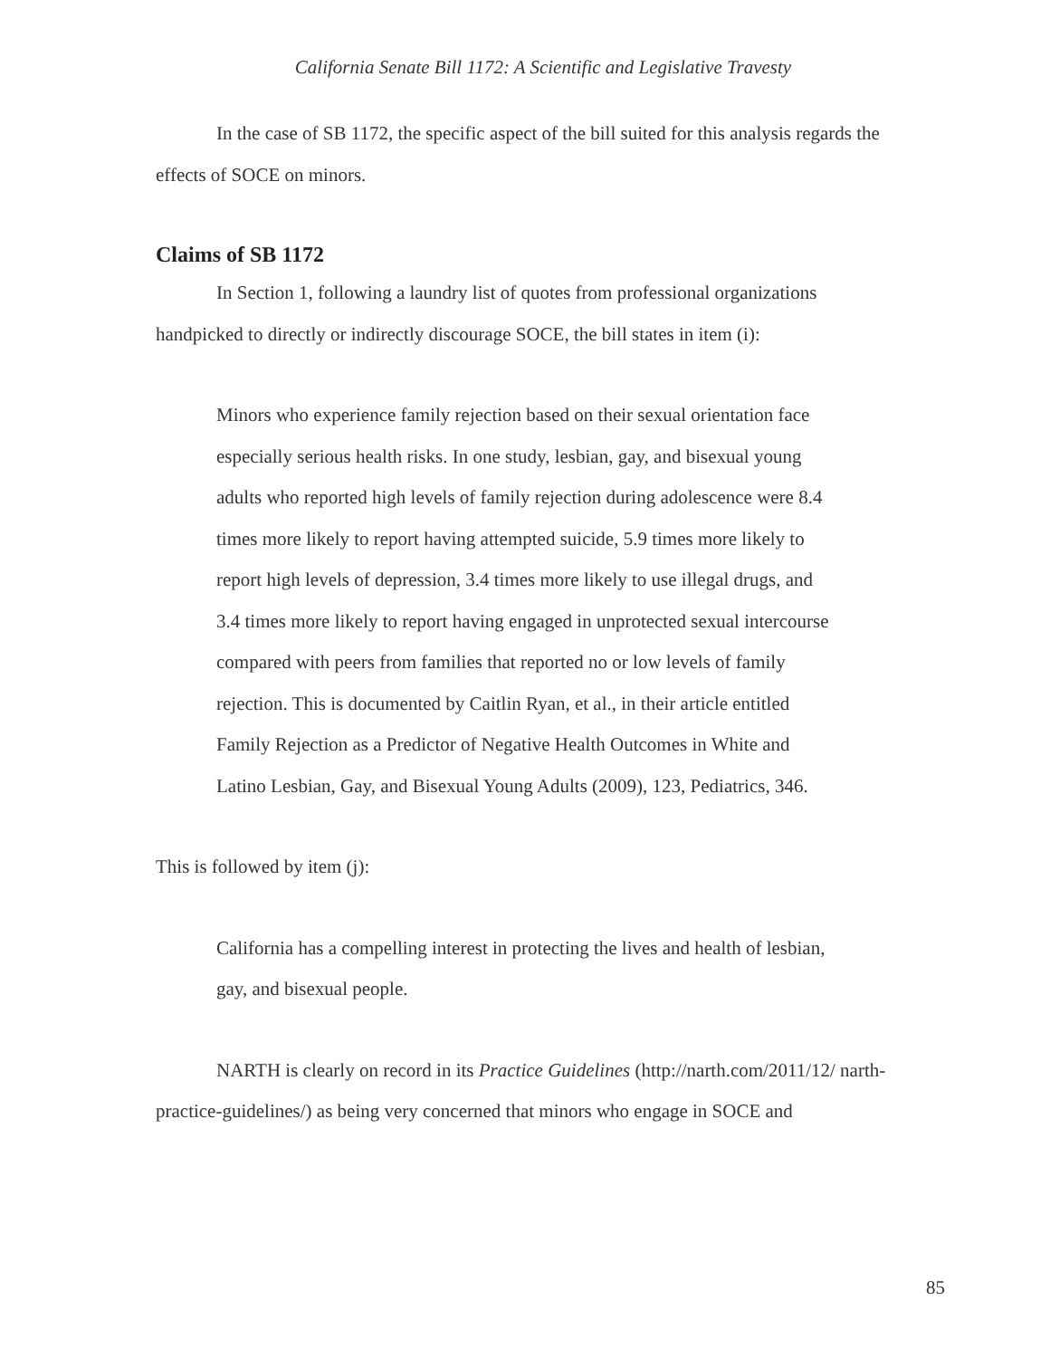California Senate Bill 1172: A Scientific and Legislative Travesty
In the case of SB 1172, the specific aspect of the bill suited for this analysis regards the effects of SOCE on minors.
Claims of SB 1172
In Section 1, following a laundry list of quotes from professional organizations handpicked to directly or indirectly discourage SOCE, the bill states in item (i):
Minors who experience family rejection based on their sexual orientation face especially serious health risks. In one study, lesbian, gay, and bisexual young adults who reported high levels of family rejection during adolescence were 8.4 times more likely to report having attempted suicide, 5.9 times more likely to report high levels of depression, 3.4 times more likely to use illegal drugs, and 3.4 times more likely to report having engaged in unprotected sexual intercourse compared with peers from families that reported no or low levels of family rejection. This is documented by Caitlin Ryan, et al., in their article entitled Family Rejection as a Predictor of Negative Health Outcomes in White and Latino Lesbian, Gay, and Bisexual Young Adults (2009), 123, Pediatrics, 346.
This is followed by item (j):
California has a compelling interest in protecting the lives and health of lesbian, gay, and bisexual people.
NARTH is clearly on record in its Practice Guidelines (http://narth.com/2011/12/ narth-practice-guidelines/) as being very concerned that minors who engage in SOCE and
85